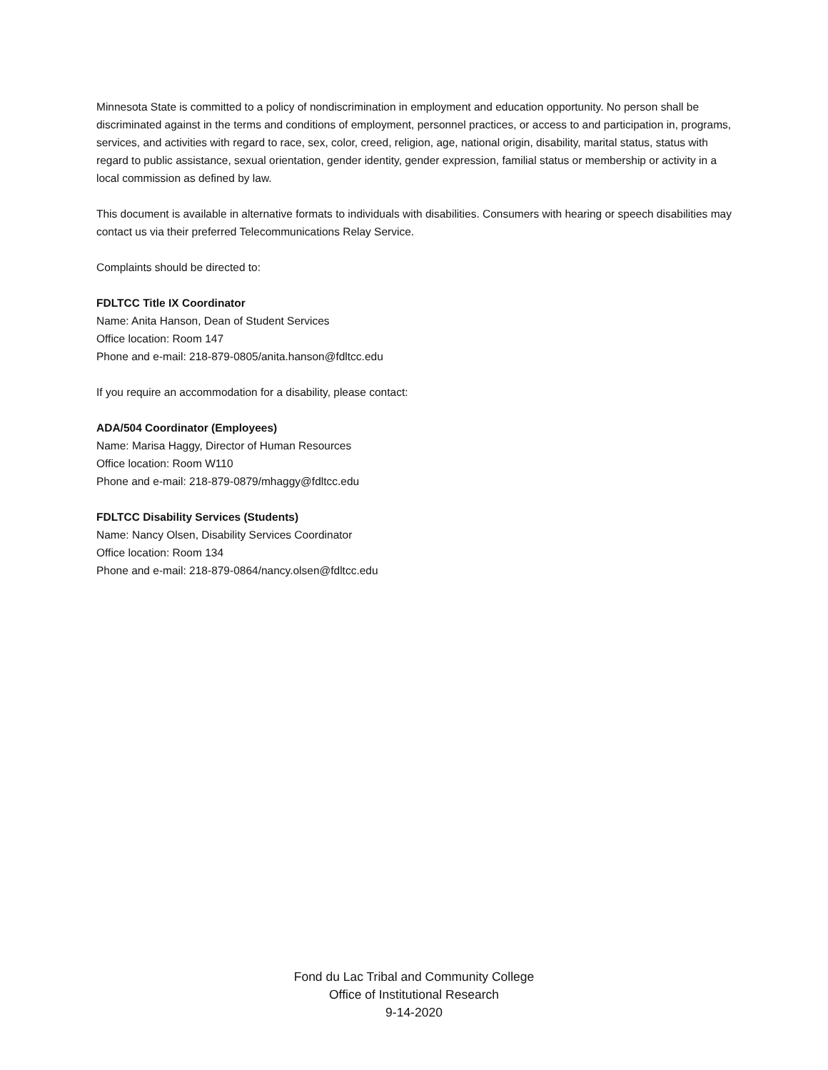Minnesota State is committed to a policy of nondiscrimination in employment and education opportunity. No person shall be discriminated against in the terms and conditions of employment, personnel practices, or access to and participation in, programs, services, and activities with regard to race, sex, color, creed, religion, age, national origin, disability, marital status, status with regard to public assistance, sexual orientation, gender identity, gender expression, familial status or membership or activity in a local commission as defined by law.
This document is available in alternative formats to individuals with disabilities. Consumers with hearing or speech disabilities may contact us via their preferred Telecommunications Relay Service.
Complaints should be directed to:
FDLTCC Title IX Coordinator
Name: Anita Hanson, Dean of Student Services
Office location: Room 147
Phone and e-mail: 218-879-0805/anita.hanson@fdltcc.edu
If you require an accommodation for a disability, please contact:
ADA/504 Coordinator (Employees)
Name: Marisa Haggy, Director of Human Resources
Office location: Room W110
Phone and e-mail: 218-879-0879/mhaggy@fdltcc.edu
FDLTCC Disability Services (Students)
Name: Nancy Olsen, Disability Services Coordinator
Office location: Room 134
Phone and e-mail: 218-879-0864/nancy.olsen@fdltcc.edu
Fond du Lac Tribal and Community College
Office of Institutional Research
9-14-2020